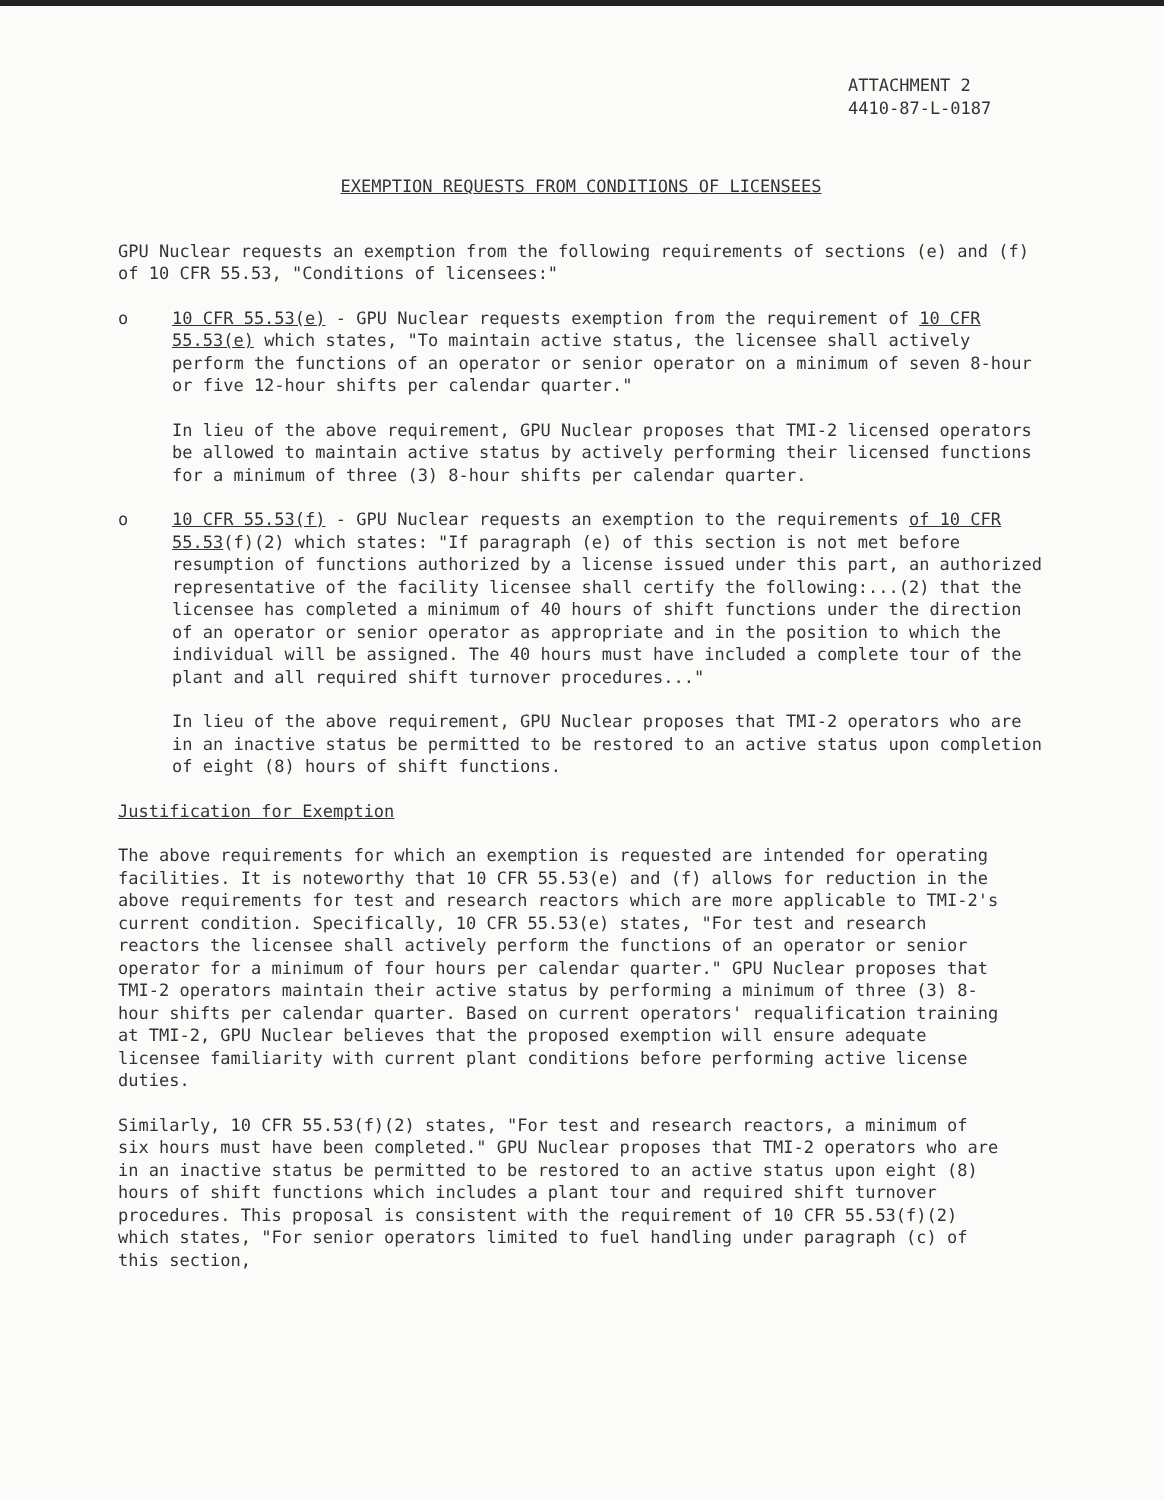ATTACHMENT 2
4410-87-L-0187
EXEMPTION REQUESTS FROM CONDITIONS OF LICENSEES
GPU Nuclear requests an exemption from the following requirements of sections (e) and (f) of 10 CFR 55.53, "Conditions of licensees:"
o 10 CFR 55.53(e) - GPU Nuclear requests exemption from the requirement of 10 CFR 55.53(e) which states, "To maintain active status, the licensee shall actively perform the functions of an operator or senior operator on a minimum of seven 8-hour or five 12-hour shifts per calendar quarter."
In lieu of the above requirement, GPU Nuclear proposes that TMI-2 licensed operators be allowed to maintain active status by actively performing their licensed functions for a minimum of three (3) 8-hour shifts per calendar quarter.
o 10 CFR 55.53(f) - GPU Nuclear requests an exemption to the requirements of 10 CFR 55.53(f)(2) which states: "If paragraph (e) of this section is not met before resumption of functions authorized by a license issued under this part, an authorized representative of the facility licensee shall certify the following:...(2) that the licensee has completed a minimum of 40 hours of shift functions under the direction of an operator or senior operator as appropriate and in the position to which the individual will be assigned. The 40 hours must have included a complete tour of the plant and all required shift turnover procedures..."
In lieu of the above requirement, GPU Nuclear proposes that TMI-2 operators who are in an inactive status be permitted to be restored to an active status upon completion of eight (8) hours of shift functions.
Justification for Exemption
The above requirements for which an exemption is requested are intended for operating facilities. It is noteworthy that 10 CFR 55.53(e) and (f) allows for reduction in the above requirements for test and research reactors which are more applicable to TMI-2's current condition. Specifically, 10 CFR 55.53(e) states, "For test and research reactors the licensee shall actively perform the functions of an operator or senior operator for a minimum of four hours per calendar quarter." GPU Nuclear proposes that TMI-2 operators maintain their active status by performing a minimum of three (3) 8-hour shifts per calendar quarter. Based on current operators' requalification training at TMI-2, GPU Nuclear believes that the proposed exemption will ensure adequate licensee familiarity with current plant conditions before performing active license duties.
Similarly, 10 CFR 55.53(f)(2) states, "For test and research reactors, a minimum of six hours must have been completed." GPU Nuclear proposes that TMI-2 operators who are in an inactive status be permitted to be restored to an active status upon eight (8) hours of shift functions which includes a plant tour and required shift turnover procedures. This proposal is consistent with the requirement of 10 CFR 55.53(f)(2) which states, "For senior operators limited to fuel handling under paragraph (c) of this section,